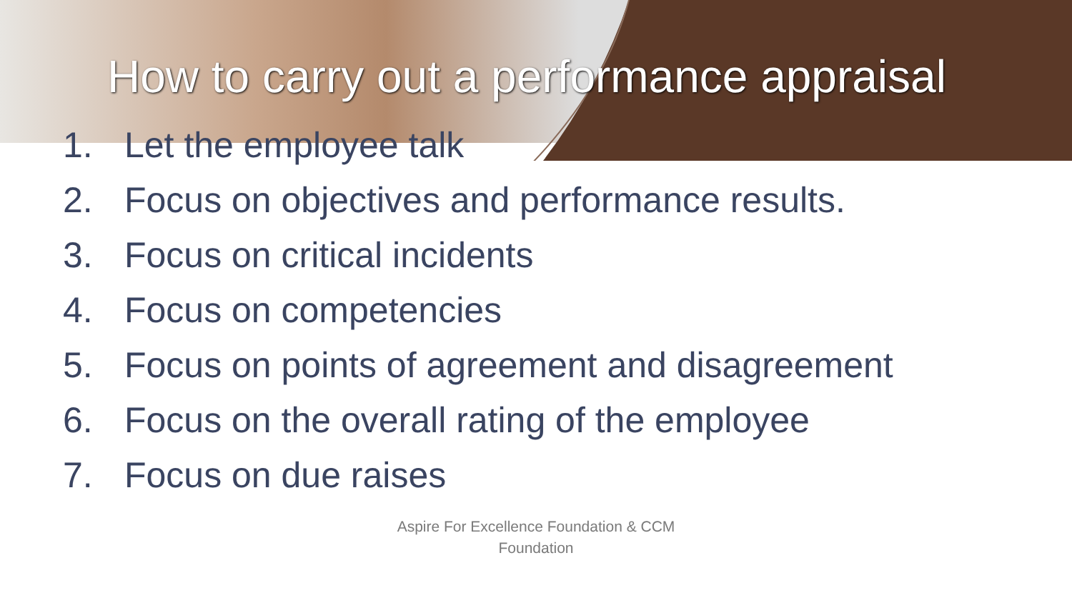How to carry out a performance appraisal
1. Let the employee talk
2. Focus on objectives and performance results.
3. Focus on critical incidents
4. Focus on competencies
5. Focus on points of agreement and disagreement
6. Focus on the overall rating of the employee
7. Focus on due raises
Aspire For Excellence Foundation & CCM
Foundation